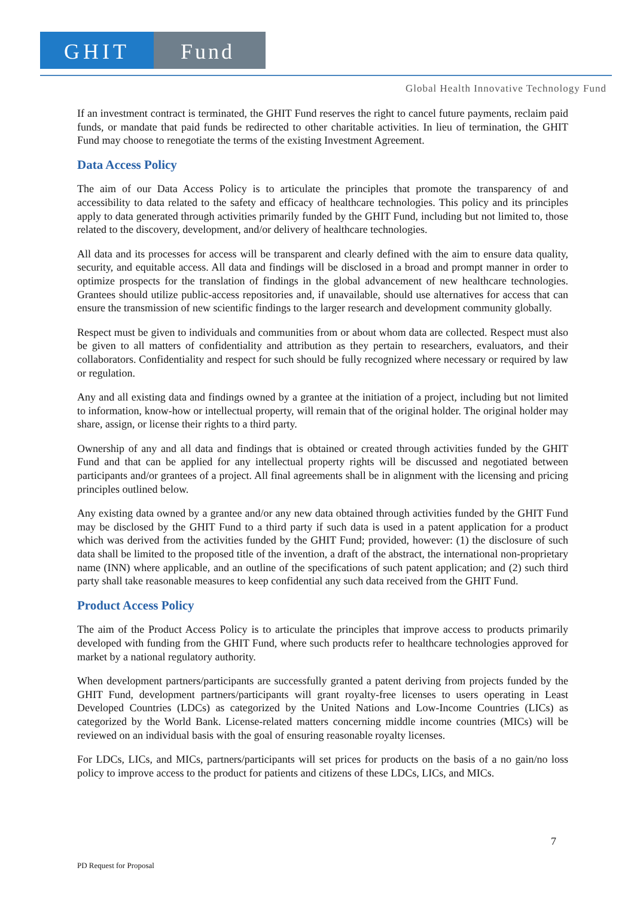GHIT Fund
Global Health Innovative Technology Fund
If an investment contract is terminated, the GHIT Fund reserves the right to cancel future payments, reclaim paid funds, or mandate that paid funds be redirected to other charitable activities. In lieu of termination, the GHIT Fund may choose to renegotiate the terms of the existing Investment Agreement.
Data Access Policy
The aim of our Data Access Policy is to articulate the principles that promote the transparency of and accessibility to data related to the safety and efficacy of healthcare technologies. This policy and its principles apply to data generated through activities primarily funded by the GHIT Fund, including but not limited to, those related to the discovery, development, and/or delivery of healthcare technologies.
All data and its processes for access will be transparent and clearly defined with the aim to ensure data quality, security, and equitable access. All data and findings will be disclosed in a broad and prompt manner in order to optimize prospects for the translation of findings in the global advancement of new healthcare technologies. Grantees should utilize public-access repositories and, if unavailable, should use alternatives for access that can ensure the transmission of new scientific findings to the larger research and development community globally.
Respect must be given to individuals and communities from or about whom data are collected. Respect must also be given to all matters of confidentiality and attribution as they pertain to researchers, evaluators, and their collaborators. Confidentiality and respect for such should be fully recognized where necessary or required by law or regulation.
Any and all existing data and findings owned by a grantee at the initiation of a project, including but not limited to information, know-how or intellectual property, will remain that of the original holder. The original holder may share, assign, or license their rights to a third party.
Ownership of any and all data and findings that is obtained or created through activities funded by the GHIT Fund and that can be applied for any intellectual property rights will be discussed and negotiated between participants and/or grantees of a project. All final agreements shall be in alignment with the licensing and pricing principles outlined below.
Any existing data owned by a grantee and/or any new data obtained through activities funded by the GHIT Fund may be disclosed by the GHIT Fund to a third party if such data is used in a patent application for a product which was derived from the activities funded by the GHIT Fund; provided, however: (1) the disclosure of such data shall be limited to the proposed title of the invention, a draft of the abstract, the international non-proprietary name (INN) where applicable, and an outline of the specifications of such patent application; and (2) such third party shall take reasonable measures to keep confidential any such data received from the GHIT Fund.
Product Access Policy
The aim of the Product Access Policy is to articulate the principles that improve access to products primarily developed with funding from the GHIT Fund, where such products refer to healthcare technologies approved for market by a national regulatory authority.
When development partners/participants are successfully granted a patent deriving from projects funded by the GHIT Fund, development partners/participants will grant royalty-free licenses to users operating in Least Developed Countries (LDCs) as categorized by the United Nations and Low-Income Countries (LICs) as categorized by the World Bank. License-related matters concerning middle income countries (MICs) will be reviewed on an individual basis with the goal of ensuring reasonable royalty licenses.
For LDCs, LICs, and MICs, partners/participants will set prices for products on the basis of a no gain/no loss policy to improve access to the product for patients and citizens of these LDCs, LICs, and MICs.
7
PD Request for Proposal